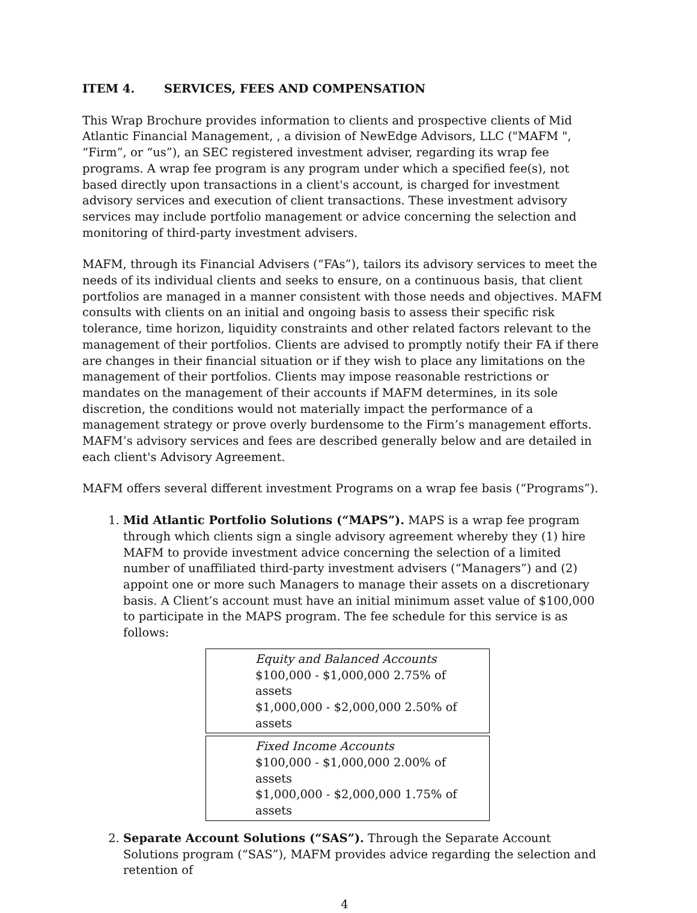ITEM 4. SERVICES, FEES AND COMPENSATION
This Wrap Brochure provides information to clients and prospective clients of Mid Atlantic Financial Management, , a division of NewEdge Advisors, LLC ("MAFM ", “Firm”, or “us”), an SEC registered investment adviser, regarding its wrap fee programs. A wrap fee program is any program under which a specified fee(s), not based directly upon transactions in a client's account, is charged for investment advisory services and execution of client transactions. These investment advisory services may include portfolio management or advice concerning the selection and monitoring of third-party investment advisers.
MAFM, through its Financial Advisers (“FAs”), tailors its advisory services to meet the needs of its individual clients and seeks to ensure, on a continuous basis, that client portfolios are managed in a manner consistent with those needs and objectives. MAFM consults with clients on an initial and ongoing basis to assess their specific risk tolerance, time horizon, liquidity constraints and other related factors relevant to the management of their portfolios. Clients are advised to promptly notify their FA if there are changes in their financial situation or if they wish to place any limitations on the management of their portfolios. Clients may impose reasonable restrictions or mandates on the management of their accounts if MAFM determines, in its sole discretion, the conditions would not materially impact the performance of a management strategy or prove overly burdensome to the Firm’s management efforts. MAFM’s advisory services and fees are described generally below and are detailed in each client's Advisory Agreement.
MAFM offers several different investment Programs on a wrap fee basis (“Programs”).
1. Mid Atlantic Portfolio Solutions (“MAPS”). MAPS is a wrap fee program through which clients sign a single advisory agreement whereby they (1) hire MAFM to provide investment advice concerning the selection of a limited number of unaffiliated third-party investment advisers (“Managers”) and (2) appoint one or more such Managers to manage their assets on a discretionary basis. A Client’s account must have an initial minimum asset value of $100,000 to participate in the MAPS program. The fee schedule for this service is as follows:
| Equity and Balanced Accounts $100,000 - $1,000,000 2.75% of assets $1,000,000 - $2,000,000 2.50% of assets |
| Fixed Income Accounts $100,000 - $1,000,000 2.00% of assets $1,000,000 - $2,000,000 1.75% of assets |
2. Separate Account Solutions (“SAS”). Through the Separate Account Solutions program (“SAS”), MAFM provides advice regarding the selection and retention of
4